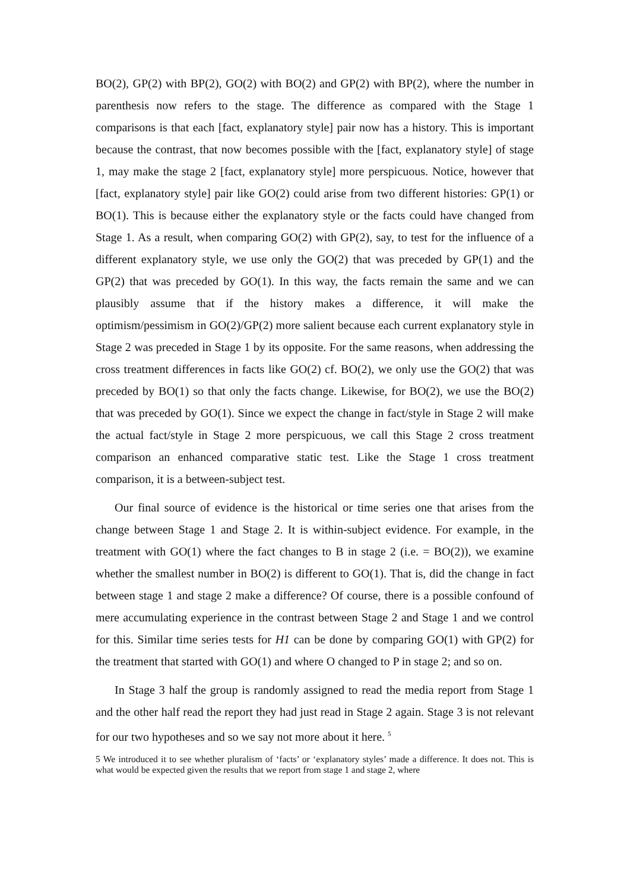BO(2), GP(2) with BP(2), GO(2) with BO(2) and GP(2) with BP(2), where the number in parenthesis now refers to the stage. The difference as compared with the Stage 1 comparisons is that each [fact, explanatory style] pair now has a history. This is important because the contrast, that now becomes possible with the [fact, explanatory style] of stage 1, may make the stage 2 [fact, explanatory style] more perspicuous. Notice, however that [fact, explanatory style] pair like GO(2) could arise from two different histories: GP(1) or BO(1). This is because either the explanatory style or the facts could have changed from Stage 1. As a result, when comparing GO(2) with GP(2), say, to test for the influence of a different explanatory style, we use only the GO(2) that was preceded by GP(1) and the GP(2) that was preceded by GO(1). In this way, the facts remain the same and we can plausibly assume that if the history makes a difference, it will make the optimism/pessimism in GO(2)/GP(2) more salient because each current explanatory style in Stage 2 was preceded in Stage 1 by its opposite. For the same reasons, when addressing the cross treatment differences in facts like GO(2) cf. BO(2), we only use the GO(2) that was preceded by BO(1) so that only the facts change. Likewise, for BO(2), we use the BO(2) that was preceded by GO(1). Since we expect the change in fact/style in Stage 2 will make the actual fact/style in Stage 2 more perspicuous, we call this Stage 2 cross treatment comparison an enhanced comparative static test. Like the Stage 1 cross treatment comparison, it is a between-subject test.
Our final source of evidence is the historical or time series one that arises from the change between Stage 1 and Stage 2. It is within-subject evidence. For example, in the treatment with GO(1) where the fact changes to B in stage 2 (i.e. = BO(2)), we examine whether the smallest number in BO(2) is different to GO(1). That is, did the change in fact between stage 1 and stage 2 make a difference? Of course, there is a possible confound of mere accumulating experience in the contrast between Stage 2 and Stage 1 and we control for this. Similar time series tests for H1 can be done by comparing GO(1) with GP(2) for the treatment that started with GO(1) and where O changed to P in stage 2; and so on.
In Stage 3 half the group is randomly assigned to read the media report from Stage 1 and the other half read the report they had just read in Stage 2 again. Stage 3 is not relevant for our two hypotheses and so we say not more about it here. <sup>5</sup>
5 We introduced it to see whether pluralism of ‘facts’ or ‘explanatory styles’ made a difference. It does not. This is what would be expected given the results that we report from stage 1 and stage 2, where